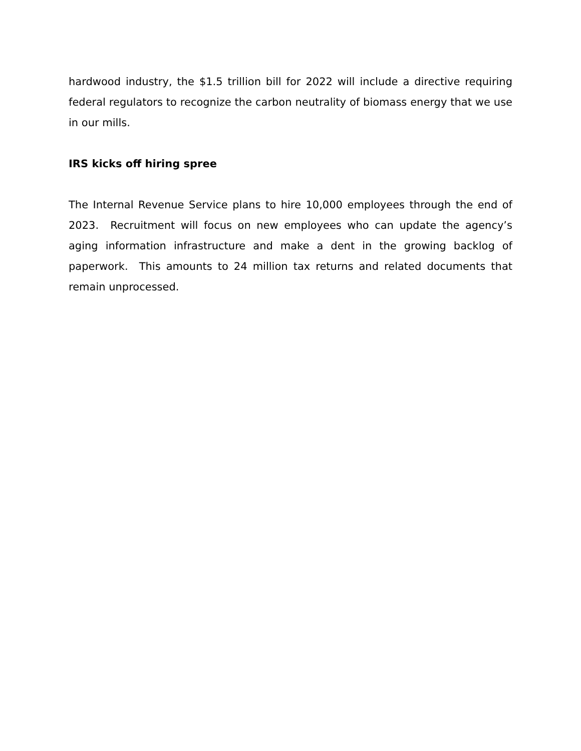hardwood industry, the $1.5 trillion bill for 2022 will include a directive requiring federal regulators to recognize the carbon neutrality of biomass energy that we use in our mills.
IRS kicks off hiring spree
The Internal Revenue Service plans to hire 10,000 employees through the end of 2023. Recruitment will focus on new employees who can update the agency’s aging information infrastructure and make a dent in the growing backlog of paperwork. This amounts to 24 million tax returns and related documents that remain unprocessed.